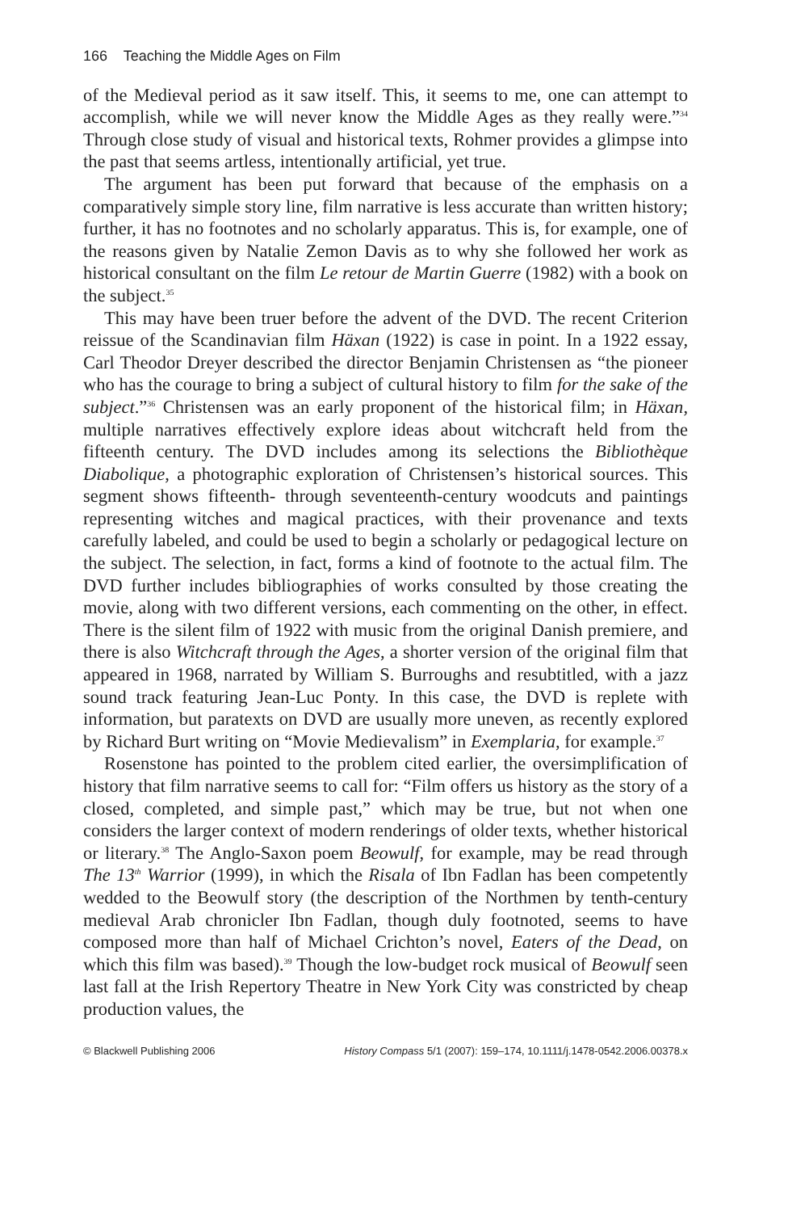166 Teaching the Middle Ages on Film
of the Medieval period as it saw itself. This, it seems to me, one can attempt to accomplish, while we will never know the Middle Ages as they really were.”<sup>34</sup> Through close study of visual and historical texts, Rohmer provides a glimpse into the past that seems artless, intentionally artificial, yet true.
The argument has been put forward that because of the emphasis on a comparatively simple story line, film narrative is less accurate than written history; further, it has no footnotes and no scholarly apparatus. This is, for example, one of the reasons given by Natalie Zemon Davis as to why she followed her work as historical consultant on the film Le retour de Martin Guerre (1982) with a book on the subject.<sup>35</sup>
This may have been truer before the advent of the DVD. The recent Criterion reissue of the Scandinavian film Häxan (1922) is case in point. In a 1922 essay, Carl Theodor Dreyer described the director Benjamin Christensen as “the pioneer who has the courage to bring a subject of cultural history to film for the sake of the subject.”<sup>36</sup> Christensen was an early proponent of the historical film; in Häxan, multiple narratives effectively explore ideas about witchcraft held from the fifteenth century. The DVD includes among its selections the Bibliothèque Diabolique, a photographic exploration of Christensen’s historical sources. This segment shows fifteenth- through seventeenth-century woodcuts and paintings representing witches and magical practices, with their provenance and texts carefully labeled, and could be used to begin a scholarly or pedagogical lecture on the subject. The selection, in fact, forms a kind of footnote to the actual film. The DVD further includes bibliographies of works consulted by those creating the movie, along with two different versions, each commenting on the other, in effect. There is the silent film of 1922 with music from the original Danish premiere, and there is also Witchcraft through the Ages, a shorter version of the original film that appeared in 1968, narrated by William S. Burroughs and resubtitled, with a jazz sound track featuring Jean-Luc Ponty. In this case, the DVD is replete with information, but paratexts on DVD are usually more uneven, as recently explored by Richard Burt writing on “Movie Medievalism” in Exemplaria, for example.<sup>37</sup>
Rosenstone has pointed to the problem cited earlier, the oversimplification of history that film narrative seems to call for: “Film offers us history as the story of a closed, completed, and simple past,” which may be true, but not when one considers the larger context of modern renderings of older texts, whether historical or literary.<sup>38</sup> The Anglo-Saxon poem Beowulf, for example, may be read through The 13<sup>th</sup> Warrior (1999), in which the Risala of Ibn Fadlan has been competently wedded to the Beowulf story (the description of the Northmen by tenth-century medieval Arab chronicler Ibn Fadlan, though duly footnoted, seems to have composed more than half of Michael Crichton’s novel, Eaters of the Dead, on which this film was based).<sup>39</sup> Though the low-budget rock musical of Beowulf seen last fall at the Irish Repertory Theatre in New York City was constricted by cheap production values, the
© Blackwell Publishing 2006 History Compass 5/1 (2007): 159–174, 10.1111/j.1478-0542.2006.00378.x